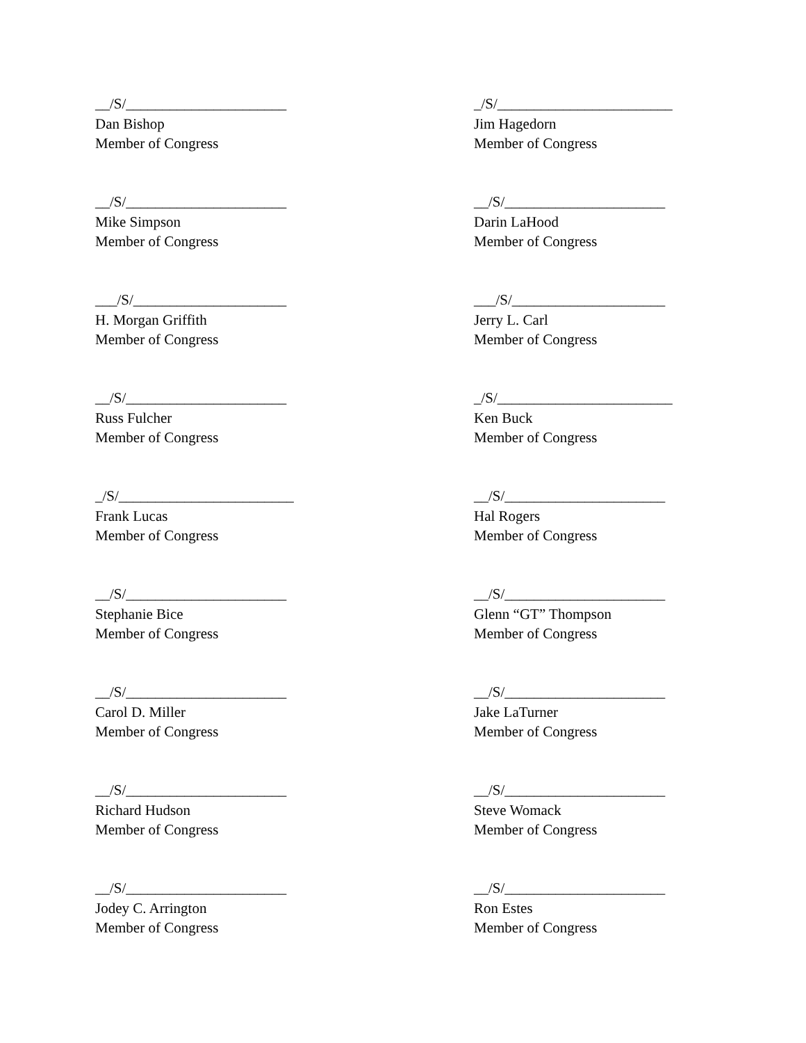__/S/______________________
Dan Bishop
Member of Congress
_/S/________________________
Jim Hagedorn
Member of Congress
__/S/______________________
Mike Simpson
Member of Congress
__/S/______________________
Darin LaHood
Member of Congress
___/S/_____________________
H. Morgan Griffith
Member of Congress
___/S/_____________________
Jerry L. Carl
Member of Congress
__/S/______________________
Russ Fulcher
Member of Congress
_/S/________________________
Ken Buck
Member of Congress
_/S/________________________
Frank Lucas
Member of Congress
__/S/______________________
Hal Rogers
Member of Congress
__/S/______________________
Stephanie Bice
Member of Congress
__/S/______________________
Glenn “GT” Thompson
Member of Congress
__/S/______________________
Carol D. Miller
Member of Congress
__/S/______________________
Jake LaTurner
Member of Congress
__/S/______________________
Richard Hudson
Member of Congress
__/S/______________________
Steve Womack
Member of Congress
__/S/______________________
Jodey C. Arrington
Member of Congress
__/S/______________________
Ron Estes
Member of Congress